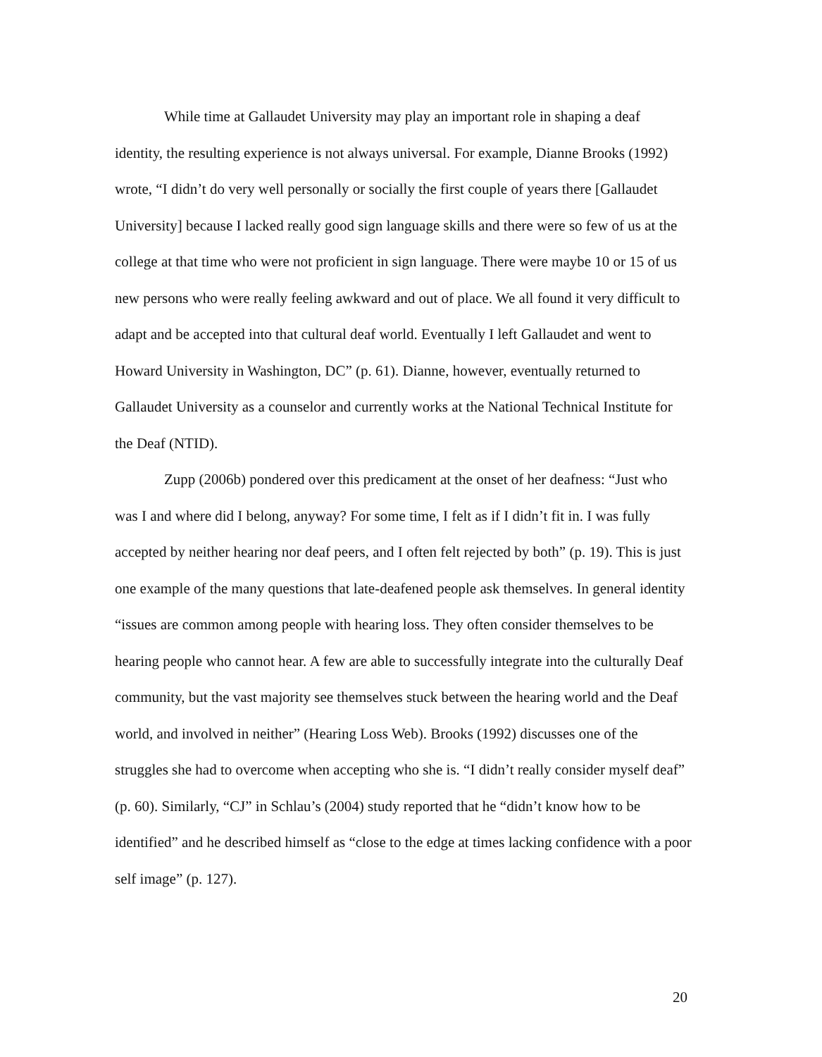While time at Gallaudet University may play an important role in shaping a deaf identity, the resulting experience is not always universal. For example, Dianne Brooks (1992) wrote, “I didn’t do very well personally or socially the first couple of years there [Gallaudet University] because I lacked really good sign language skills and there were so few of us at the college at that time who were not proficient in sign language. There were maybe 10 or 15 of us new persons who were really feeling awkward and out of place. We all found it very difficult to adapt and be accepted into that cultural deaf world. Eventually I left Gallaudet and went to Howard University in Washington, DC” (p. 61). Dianne, however, eventually returned to Gallaudet University as a counselor and currently works at the National Technical Institute for the Deaf (NTID).
Zupp (2006b) pondered over this predicament at the onset of her deafness: “Just who was I and where did I belong, anyway? For some time, I felt as if I didn’t fit in. I was fully accepted by neither hearing nor deaf peers, and I often felt rejected by both” (p. 19). This is just one example of the many questions that late-deafened people ask themselves. In general identity “issues are common among people with hearing loss. They often consider themselves to be hearing people who cannot hear. A few are able to successfully integrate into the culturally Deaf community, but the vast majority see themselves stuck between the hearing world and the Deaf world, and involved in neither” (Hearing Loss Web). Brooks (1992) discusses one of the struggles she had to overcome when accepting who she is. “I didn’t really consider myself deaf” (p. 60). Similarly, “CJ” in Schlau’s (2004) study reported that he “didn’t know how to be identified” and he described himself as “close to the edge at times lacking confidence with a poor self image” (p. 127).
20